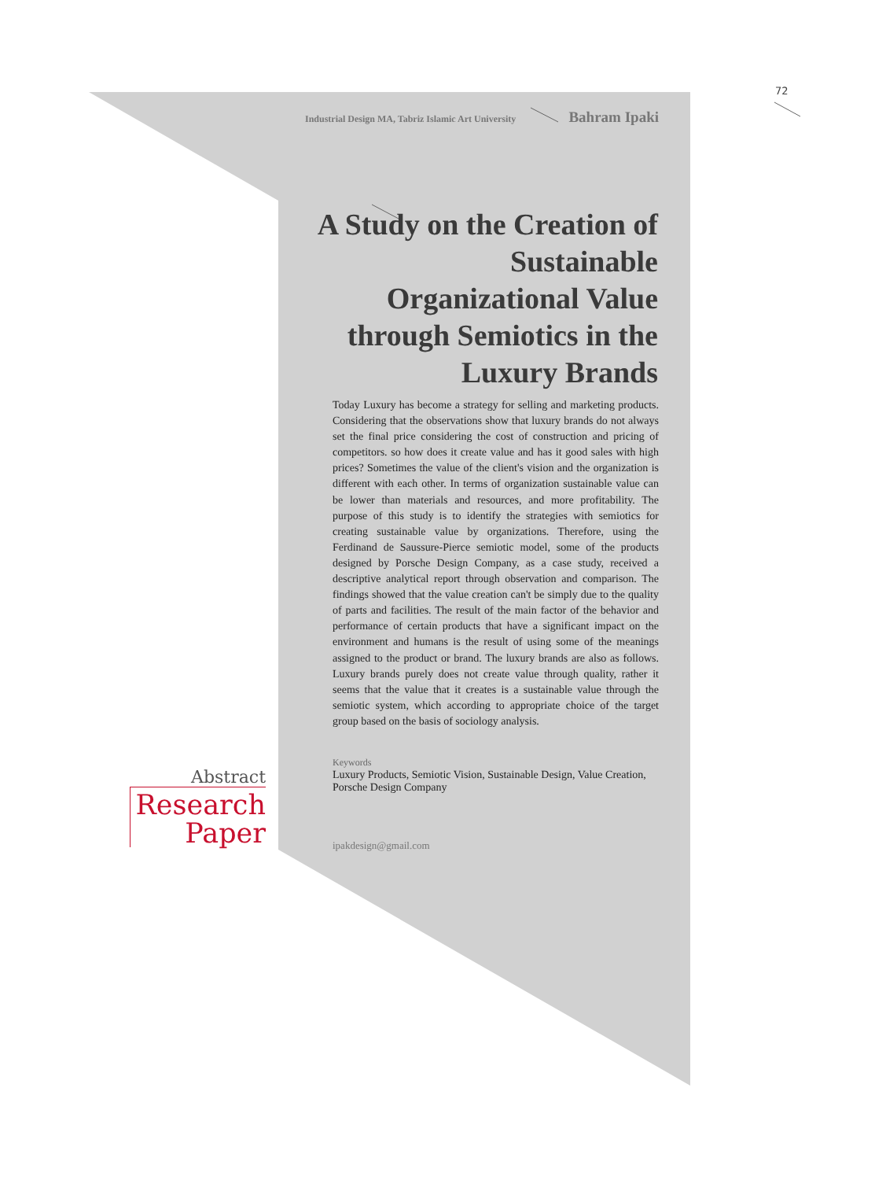72
Industrial Design MA, Tabriz Islamic Art University Bahram Ipaki
A Study on the Creation of Sustainable Organizational Value through Semiotics in the Luxury Brands
Today Luxury has become a strategy for selling and marketing products. Considering that the observations show that luxury brands do not always set the final price considering the cost of construction and pricing of competitors. so how does it create value and has it good sales with high prices? Sometimes the value of the client's vision and the organization is different with each other. In terms of organization sustainable value can be lower than materials and resources, and more profitability. The purpose of this study is to identify the strategies with semiotics for creating sustainable value by organizations. Therefore, using the Ferdinand de Saussure-Pierce semiotic model, some of the products designed by Porsche Design Company, as a case study, received a descriptive analytical report through observation and comparison. The findings showed that the value creation can't be simply due to the quality of parts and facilities. The result of the main factor of the behavior and performance of certain products that have a significant impact on the environment and humans is the result of using some of the meanings assigned to the product or brand. The luxury brands are also as follows. Luxury brands purely does not create value through quality, rather it seems that the value that it creates is a sustainable value through the semiotic system, which according to appropriate choice of the target group based on the basis of sociology analysis.
Keywords
Luxury Products, Semiotic Vision, Sustainable Design, Value Creation, Porsche Design Company
ipakdesign@gmail.com
Abstract
Research
Paper